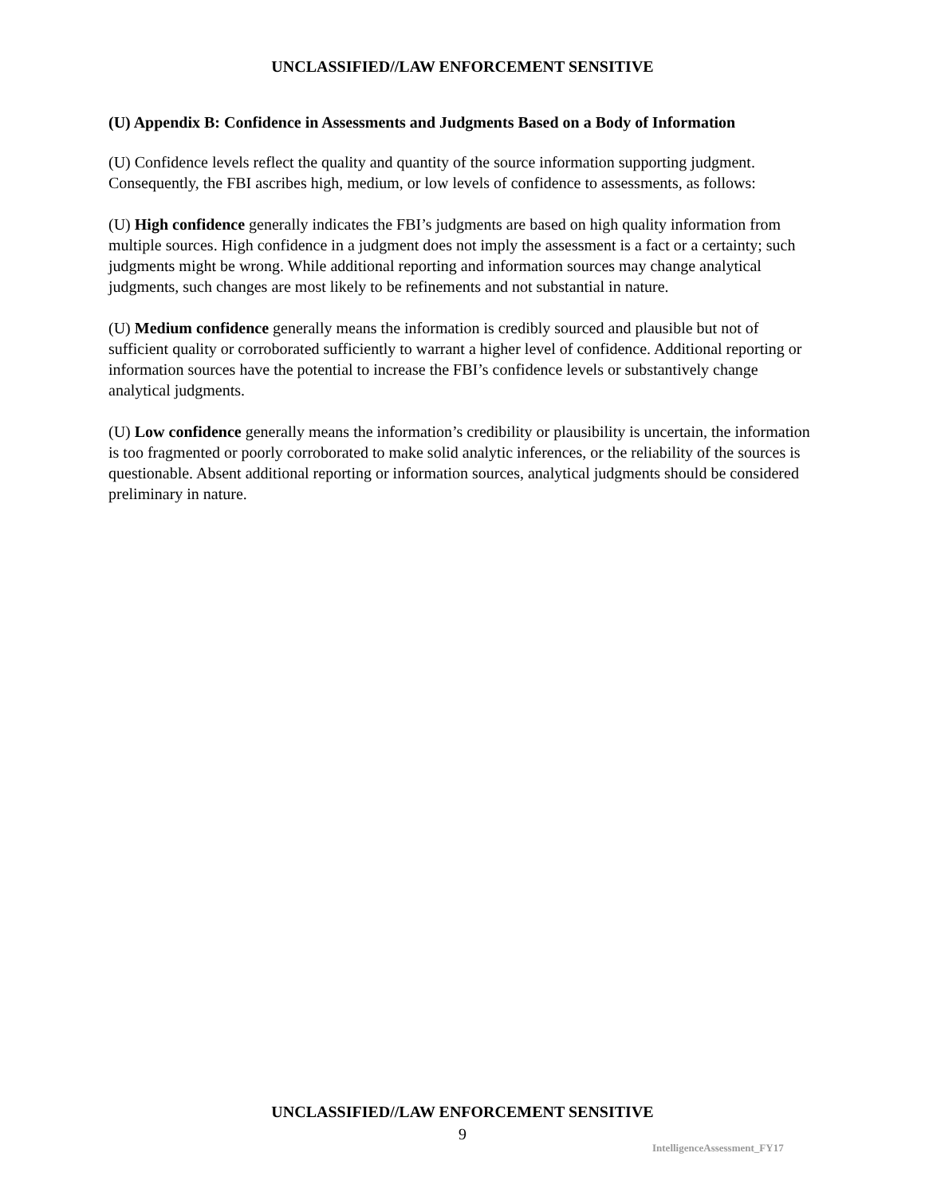UNCLASSIFIED//LAW ENFORCEMENT SENSITIVE
(U) Appendix B: Confidence in Assessments and Judgments Based on a Body of Information
(U) Confidence levels reflect the quality and quantity of the source information supporting judgment. Consequently, the FBI ascribes high, medium, or low levels of confidence to assessments, as follows:
(U) High confidence generally indicates the FBI’s judgments are based on high quality information from multiple sources. High confidence in a judgment does not imply the assessment is a fact or a certainty; such judgments might be wrong. While additional reporting and information sources may change analytical judgments, such changes are most likely to be refinements and not substantial in nature.
(U) Medium confidence generally means the information is credibly sourced and plausible but not of sufficient quality or corroborated sufficiently to warrant a higher level of confidence. Additional reporting or information sources have the potential to increase the FBI’s confidence levels or substantively change analytical judgments.
(U) Low confidence generally means the information’s credibility or plausibility is uncertain, the information is too fragmented or poorly corroborated to make solid analytic inferences, or the reliability of the sources is questionable. Absent additional reporting or information sources, analytical judgments should be considered preliminary in nature.
UNCLASSIFIED//LAW ENFORCEMENT SENSITIVE
9
IntelligenceAssessment_FY17